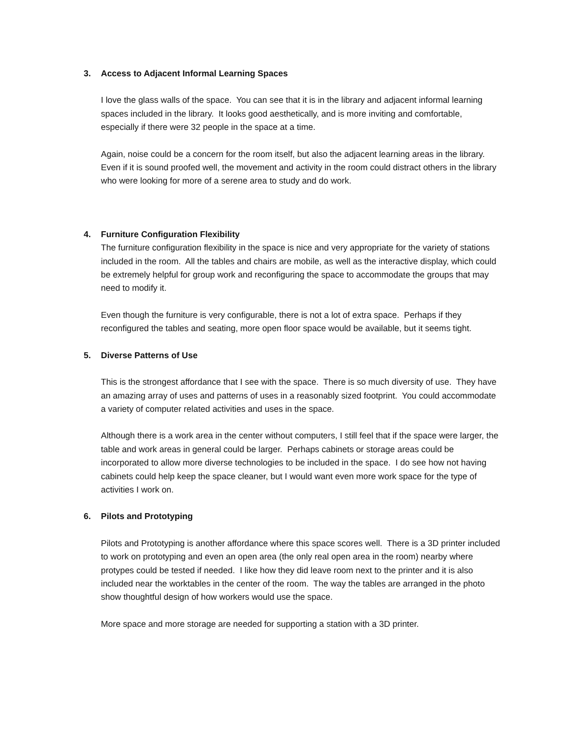3. Access to Adjacent Informal Learning Spaces
I love the glass walls of the space. You can see that it is in the library and adjacent informal learning spaces included in the library. It looks good aesthetically, and is more inviting and comfortable, especially if there were 32 people in the space at a time.
Again, noise could be a concern for the room itself, but also the adjacent learning areas in the library. Even if it is sound proofed well, the movement and activity in the room could distract others in the library who were looking for more of a serene area to study and do work.
4. Furniture Configuration Flexibility
The furniture configuration flexibility in the space is nice and very appropriate for the variety of stations included in the room. All the tables and chairs are mobile, as well as the interactive display, which could be extremely helpful for group work and reconfiguring the space to accommodate the groups that may need to modify it.
Even though the furniture is very configurable, there is not a lot of extra space. Perhaps if they reconfigured the tables and seating, more open floor space would be available, but it seems tight.
5. Diverse Patterns of Use
This is the strongest affordance that I see with the space. There is so much diversity of use. They have an amazing array of uses and patterns of uses in a reasonably sized footprint. You could accommodate a variety of computer related activities and uses in the space.
Although there is a work area in the center without computers, I still feel that if the space were larger, the table and work areas in general could be larger. Perhaps cabinets or storage areas could be incorporated to allow more diverse technologies to be included in the space. I do see how not having cabinets could help keep the space cleaner, but I would want even more work space for the type of activities I work on.
6. Pilots and Prototyping
Pilots and Prototyping is another affordance where this space scores well. There is a 3D printer included to work on prototyping and even an open area (the only real open area in the room) nearby where protypes could be tested if needed. I like how they did leave room next to the printer and it is also included near the worktables in the center of the room. The way the tables are arranged in the photo show thoughtful design of how workers would use the space.
More space and more storage are needed for supporting a station with a 3D printer.